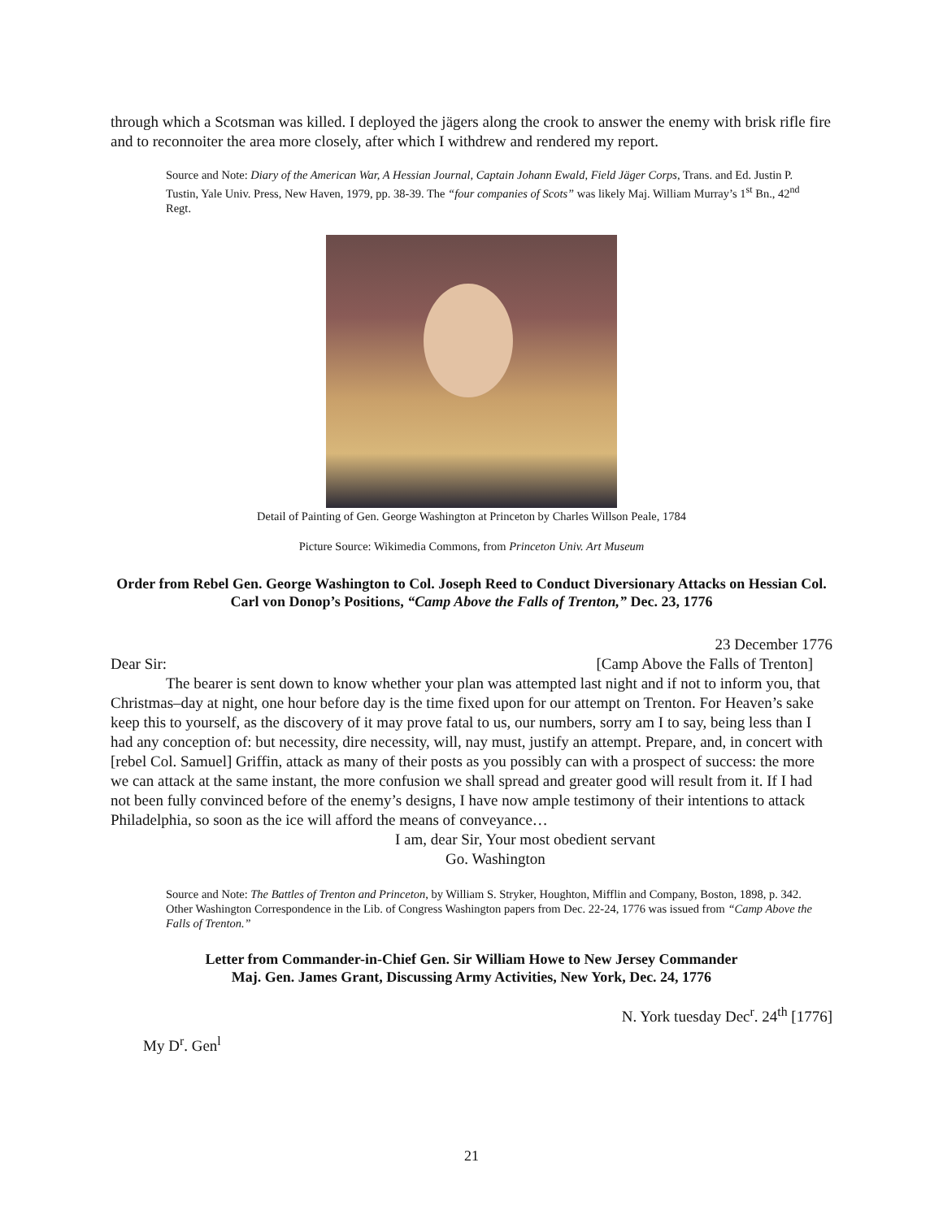through which a Scotsman was killed. I deployed the jägers along the crook to answer the enemy with brisk rifle fire and to reconnoiter the area more closely, after which I withdrew and rendered my report.
Source and Note: Diary of the American War, A Hessian Journal, Captain Johann Ewald, Field Jäger Corps, Trans. and Ed. Justin P. Tustin, Yale Univ. Press, New Haven, 1979, pp. 38-39. The “four companies of Scots” was likely Maj. William Murray’s 1<sup>st</sup> Bn., 42<sup>nd</sup> Regt.
Detail of Painting of Gen. George Washington at Princeton by Charles Willson Peale, 1784
Picture Source: Wikimedia Commons, from Princeton Univ. Art Museum
Order from Rebel Gen. George Washington to Col. Joseph Reed to Conduct Diversionary Attacks on Hessian Col. Carl von Donop’s Positions, “Camp Above the Falls of Trenton,” Dec. 23, 1776
23 December 1776
Dear Sir: [Camp Above the Falls of Trenton]
The bearer is sent down to know whether your plan was attempted last night and if not to inform you, that Christmas–day at night, one hour before day is the time fixed upon for our attempt on Trenton. For Heaven’s sake keep this to yourself, as the discovery of it may prove fatal to us, our numbers, sorry am I to say, being less than I had any conception of: but necessity, dire necessity, will, nay must, justify an attempt. Prepare, and, in concert with [rebel Col. Samuel] Griffin, attack as many of their posts as you possibly can with a prospect of success: the more we can attack at the same instant, the more confusion we shall spread and greater good will result from it. If I had not been fully convinced before of the enemy’s designs, I have now ample testimony of their intentions to attack Philadelphia, so soon as the ice will afford the means of conveyance…
I am, dear Sir, Your most obedient servant
Go. Washington
Source and Note: The Battles of Trenton and Princeton, by William S. Stryker, Houghton, Mifflin and Company, Boston, 1898, p. 342. Other Washington Correspondence in the Lib. of Congress Washington papers from Dec. 22-24, 1776 was issued from “Camp Above the Falls of Trenton.”
Letter from Commander-in-Chief Gen. Sir William Howe to New Jersey Commander
Maj. Gen. James Grant, Discussing Army Activities, New York, Dec. 24, 1776
N. York tuesday Dec<sup>r</sup>. 24<sup>th</sup> [1776]
My D<sup>r</sup>. Gen<sup>l</sup>
21